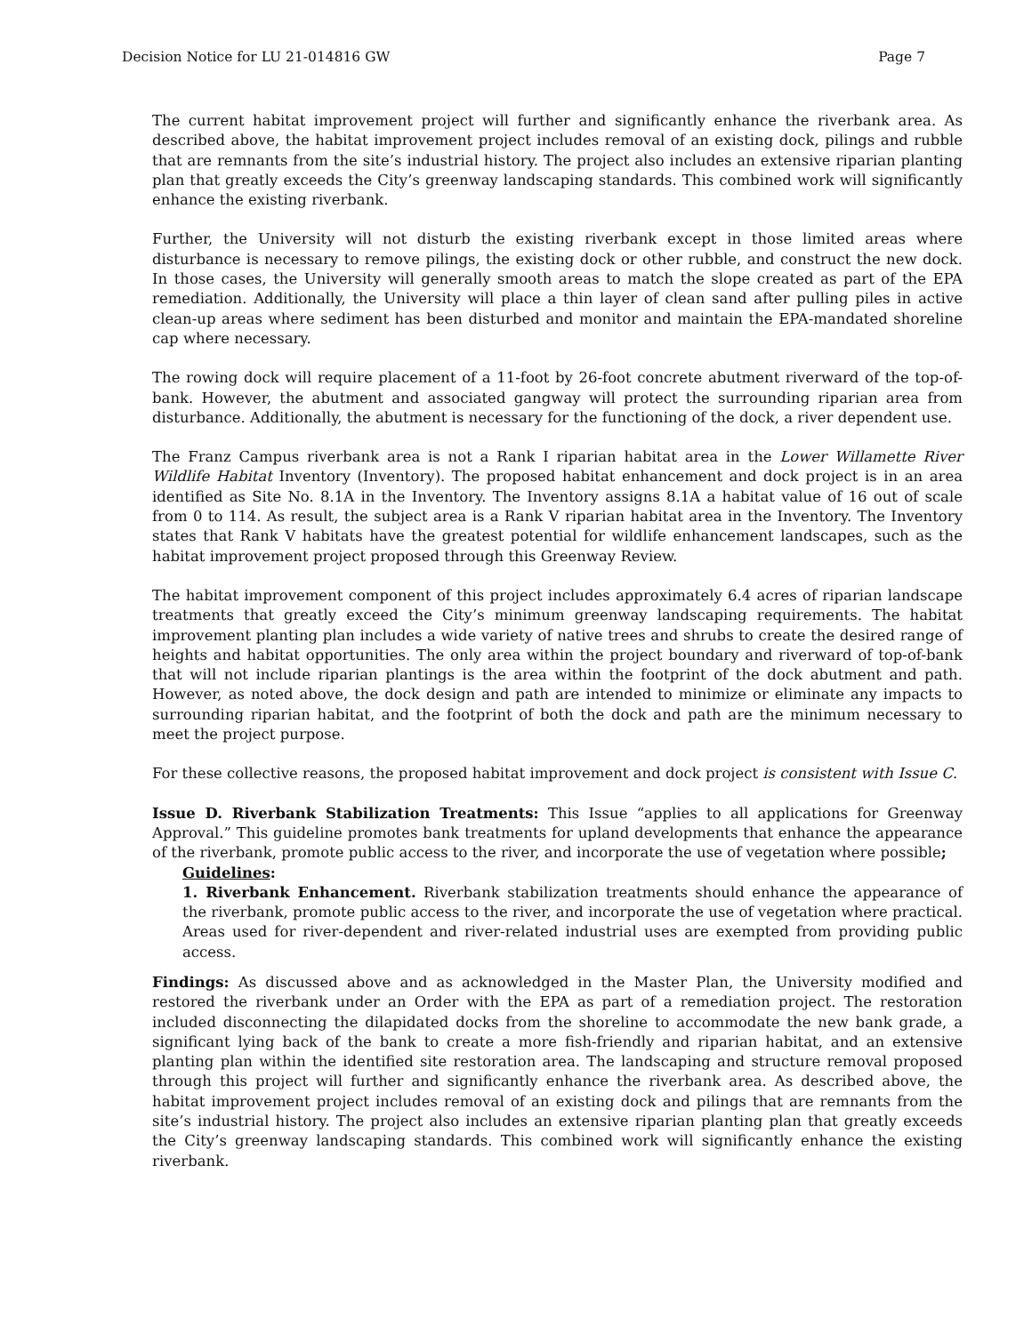Decision Notice for LU 21-014816 GW Page 7
The current habitat improvement project will further and significantly enhance the riverbank area. As described above, the habitat improvement project includes removal of an existing dock, pilings and rubble that are remnants from the site’s industrial history. The project also includes an extensive riparian planting plan that greatly exceeds the City’s greenway landscaping standards. This combined work will significantly enhance the existing riverbank.
Further, the University will not disturb the existing riverbank except in those limited areas where disturbance is necessary to remove pilings, the existing dock or other rubble, and construct the new dock. In those cases, the University will generally smooth areas to match the slope created as part of the EPA remediation. Additionally, the University will place a thin layer of clean sand after pulling piles in active clean-up areas where sediment has been disturbed and monitor and maintain the EPA-mandated shoreline cap where necessary.
The rowing dock will require placement of a 11-foot by 26-foot concrete abutment riverward of the top-of-bank. However, the abutment and associated gangway will protect the surrounding riparian area from disturbance. Additionally, the abutment is necessary for the functioning of the dock, a river dependent use.
The Franz Campus riverbank area is not a Rank I riparian habitat area in the Lower Willamette River Wildlife Habitat Inventory (Inventory). The proposed habitat enhancement and dock project is in an area identified as Site No. 8.1A in the Inventory. The Inventory assigns 8.1A a habitat value of 16 out of scale from 0 to 114. As result, the subject area is a Rank V riparian habitat area in the Inventory. The Inventory states that Rank V habitats have the greatest potential for wildlife enhancement landscapes, such as the habitat improvement project proposed through this Greenway Review.
The habitat improvement component of this project includes approximately 6.4 acres of riparian landscape treatments that greatly exceed the City’s minimum greenway landscaping requirements. The habitat improvement planting plan includes a wide variety of native trees and shrubs to create the desired range of heights and habitat opportunities. The only area within the project boundary and riverward of top-of-bank that will not include riparian plantings is the area within the footprint of the dock abutment and path. However, as noted above, the dock design and path are intended to minimize or eliminate any impacts to surrounding riparian habitat, and the footprint of both the dock and path are the minimum necessary to meet the project purpose.
For these collective reasons, the proposed habitat improvement and dock project is consistent with Issue C.
Issue D. Riverbank Stabilization Treatments: This Issue “applies to all applications for Greenway Approval.” This guideline promotes bank treatments for upland developments that enhance the appearance of the riverbank, promote public access to the river, and incorporate the use of vegetation where possible;
Guidelines:
1. Riverbank Enhancement. Riverbank stabilization treatments should enhance the appearance of the riverbank, promote public access to the river, and incorporate the use of vegetation where practical. Areas used for river-dependent and river-related industrial uses are exempted from providing public access.
Findings: As discussed above and as acknowledged in the Master Plan, the University modified and restored the riverbank under an Order with the EPA as part of a remediation project. The restoration included disconnecting the dilapidated docks from the shoreline to accommodate the new bank grade, a significant lying back of the bank to create a more fish-friendly and riparian habitat, and an extensive planting plan within the identified site restoration area. The landscaping and structure removal proposed through this project will further and significantly enhance the riverbank area. As described above, the habitat improvement project includes removal of an existing dock and pilings that are remnants from the site’s industrial history. The project also includes an extensive riparian planting plan that greatly exceeds the City’s greenway landscaping standards. This combined work will significantly enhance the existing riverbank.